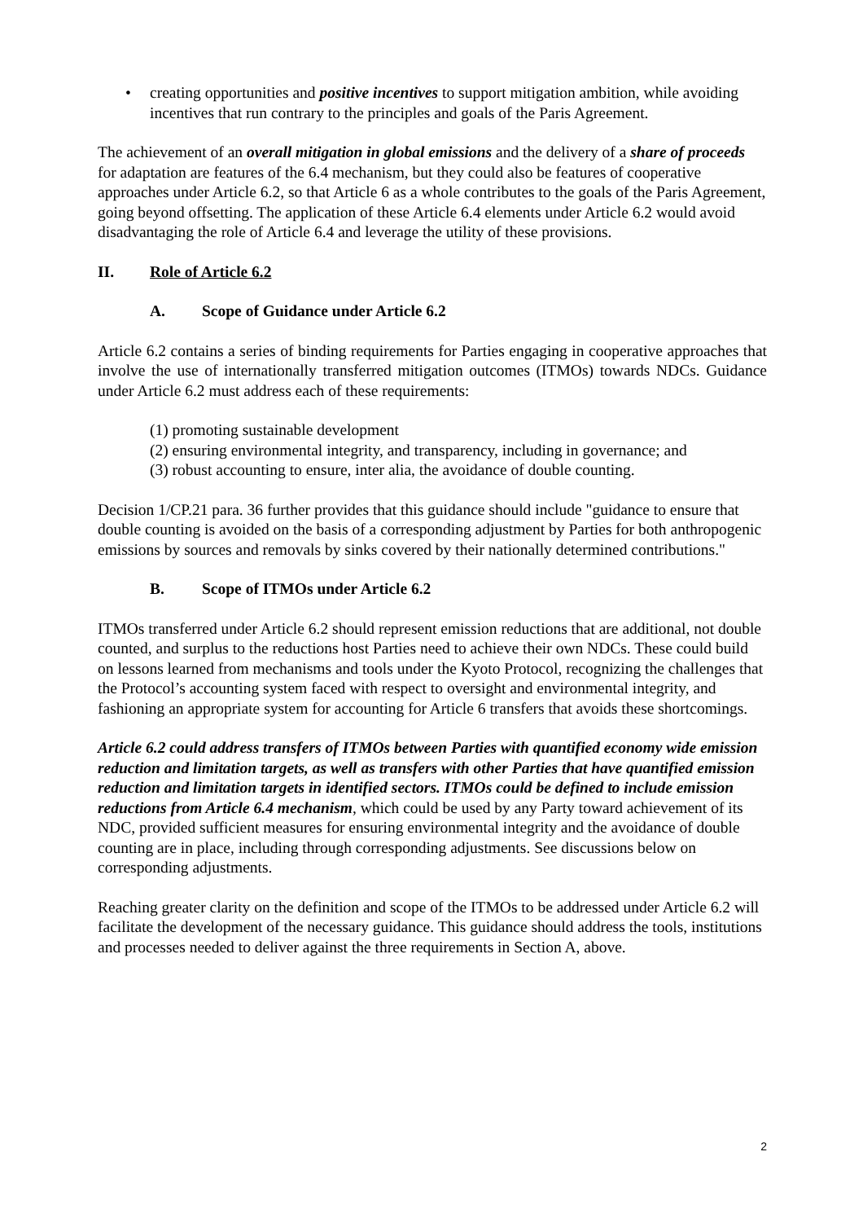• creating opportunities and positive incentives to support mitigation ambition, while avoiding incentives that run contrary to the principles and goals of the Paris Agreement.
The achievement of an overall mitigation in global emissions and the delivery of a share of proceeds for adaptation are features of the 6.4 mechanism, but they could also be features of cooperative approaches under Article 6.2, so that Article 6 as a whole contributes to the goals of the Paris Agreement, going beyond offsetting. The application of these Article 6.4 elements under Article 6.2 would avoid disadvantaging the role of Article 6.4 and leverage the utility of these provisions.
II. Role of Article 6.2
A. Scope of Guidance under Article 6.2
Article 6.2 contains a series of binding requirements for Parties engaging in cooperative approaches that involve the use of internationally transferred mitigation outcomes (ITMOs) towards NDCs. Guidance under Article 6.2 must address each of these requirements:
(1) promoting sustainable development
(2) ensuring environmental integrity, and transparency, including in governance; and
(3) robust accounting to ensure, inter alia, the avoidance of double counting.
Decision 1/CP.21 para. 36 further provides that this guidance should include "guidance to ensure that double counting is avoided on the basis of a corresponding adjustment by Parties for both anthropogenic emissions by sources and removals by sinks covered by their nationally determined contributions."
B. Scope of ITMOs under Article 6.2
ITMOs transferred under Article 6.2 should represent emission reductions that are additional, not double counted, and surplus to the reductions host Parties need to achieve their own NDCs. These could build on lessons learned from mechanisms and tools under the Kyoto Protocol, recognizing the challenges that the Protocol’s accounting system faced with respect to oversight and environmental integrity, and fashioning an appropriate system for accounting for Article 6 transfers that avoids these shortcomings.
Article 6.2 could address transfers of ITMOs between Parties with quantified economy wide emission reduction and limitation targets, as well as transfers with other Parties that have quantified emission reduction and limitation targets in identified sectors. ITMOs could be defined to include emission reductions from Article 6.4 mechanism, which could be used by any Party toward achievement of its NDC, provided sufficient measures for ensuring environmental integrity and the avoidance of double counting are in place, including through corresponding adjustments. See discussions below on corresponding adjustments.
Reaching greater clarity on the definition and scope of the ITMOs to be addressed under Article 6.2 will facilitate the development of the necessary guidance. This guidance should address the tools, institutions and processes needed to deliver against the three requirements in Section A, above.
2